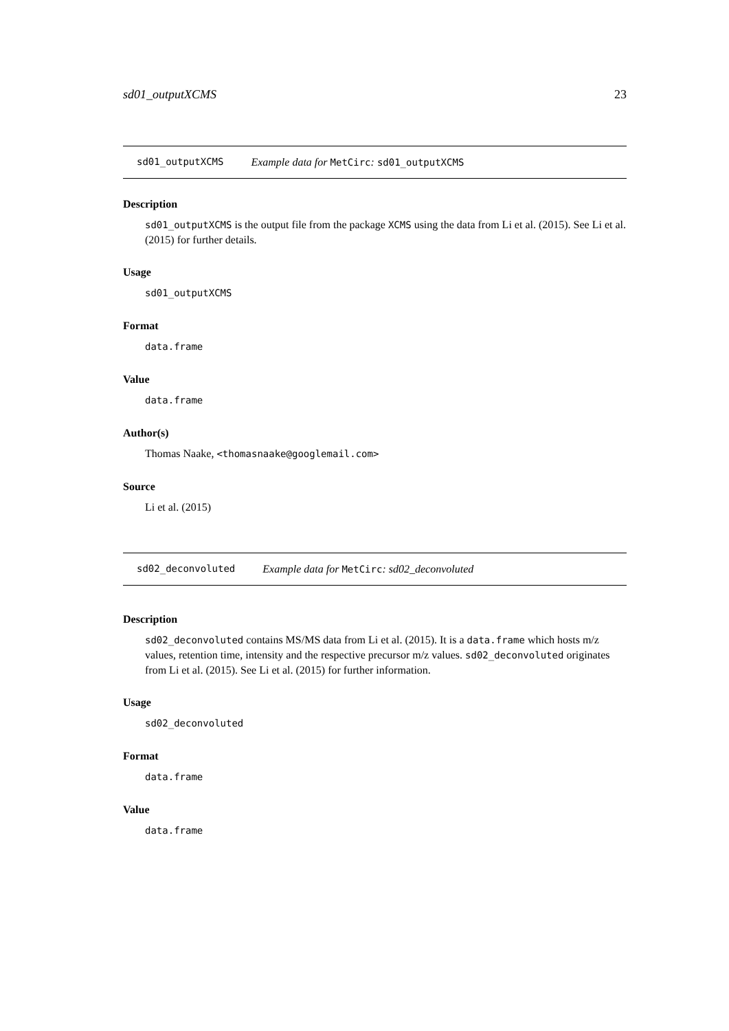sd01_outputXCMS 23
sd01_outputXCMS Example data for MetCirc: sd01_outputXCMS
Description
sd01_outputXCMS is the output file from the package XCMS using the data from Li et al. (2015). See Li et al. (2015) for further details.
Usage
sd01_outputXCMS
Format
data.frame
Value
data.frame
Author(s)
Thomas Naake, <thomasnaake@googlemail.com>
Source
Li et al. (2015)
sd02_deconvoluted Example data for MetCirc: sd02_deconvoluted
Description
sd02_deconvoluted contains MS/MS data from Li et al. (2015). It is a data.frame which hosts m/z values, retention time, intensity and the respective precursor m/z values. sd02_deconvoluted originates from Li et al. (2015). See Li et al. (2015) for further information.
Usage
sd02_deconvoluted
Format
data.frame
Value
data.frame